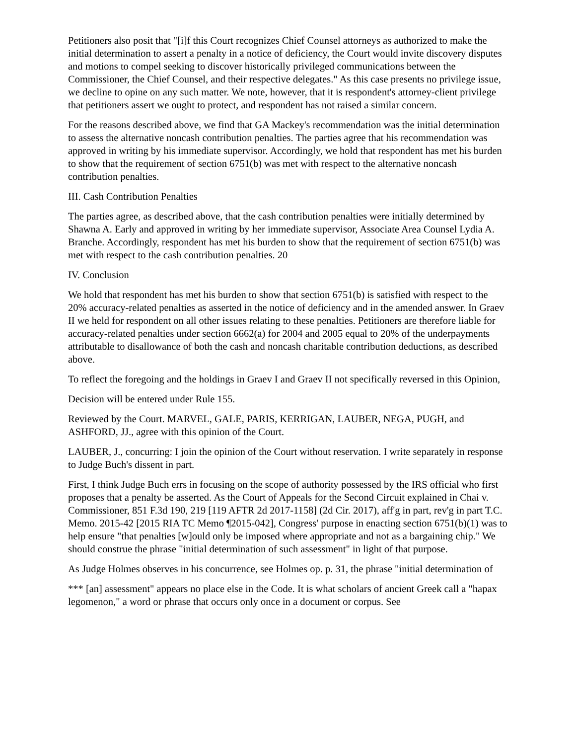Petitioners also posit that "[i]f this Court recognizes Chief Counsel attorneys as authorized to make the initial determination to assert a penalty in a notice of deficiency, the Court would invite discovery disputes and motions to compel seeking to discover historically privileged communications between the Commissioner, the Chief Counsel, and their respective delegates." As this case presents no privilege issue, we decline to opine on any such matter. We note, however, that it is respondent's attorney-client privilege that petitioners assert we ought to protect, and respondent has not raised a similar concern.
For the reasons described above, we find that GA Mackey's recommendation was the initial determination to assess the alternative noncash contribution penalties. The parties agree that his recommendation was approved in writing by his immediate supervisor. Accordingly, we hold that respondent has met his burden to show that the requirement of section 6751(b) was met with respect to the alternative noncash contribution penalties.
III. Cash Contribution Penalties
The parties agree, as described above, that the cash contribution penalties were initially determined by Shawna A. Early and approved in writing by her immediate supervisor, Associate Area Counsel Lydia A. Branche. Accordingly, respondent has met his burden to show that the requirement of section 6751(b) was met with respect to the cash contribution penalties. 20
IV. Conclusion
We hold that respondent has met his burden to show that section 6751(b) is satisfied with respect to the 20% accuracy-related penalties as asserted in the notice of deficiency and in the amended answer. In Graev II we held for respondent on all other issues relating to these penalties. Petitioners are therefore liable for accuracy-related penalties under section 6662(a) for 2004 and 2005 equal to 20% of the underpayments attributable to disallowance of both the cash and noncash charitable contribution deductions, as described above.
To reflect the foregoing and the holdings in Graev I and Graev II not specifically reversed in this Opinion,
Decision will be entered under Rule 155.
Reviewed by the Court. MARVEL, GALE, PARIS, KERRIGAN, LAUBER, NEGA, PUGH, and ASHFORD, JJ., agree with this opinion of the Court.
LAUBER, J., concurring: I join the opinion of the Court without reservation. I write separately in response to Judge Buch's dissent in part.
First, I think Judge Buch errs in focusing on the scope of authority possessed by the IRS official who first proposes that a penalty be asserted. As the Court of Appeals for the Second Circuit explained in Chai v. Commissioner, 851 F.3d 190, 219 [119 AFTR 2d 2017-1158] (2d Cir. 2017), aff'g in part, rev'g in part T.C. Memo. 2015-42 [2015 RIA TC Memo ¶2015-042], Congress' purpose in enacting section 6751(b)(1) was to help ensure "that penalties [w]ould only be imposed where appropriate and not as a bargaining chip." We should construe the phrase "initial determination of such assessment" in light of that purpose.
As Judge Holmes observes in his concurrence, see Holmes op. p. 31, the phrase "initial determination of
*** [an] assessment" appears no place else in the Code. It is what scholars of ancient Greek call a "hapax legomenon," a word or phrase that occurs only once in a document or corpus. See